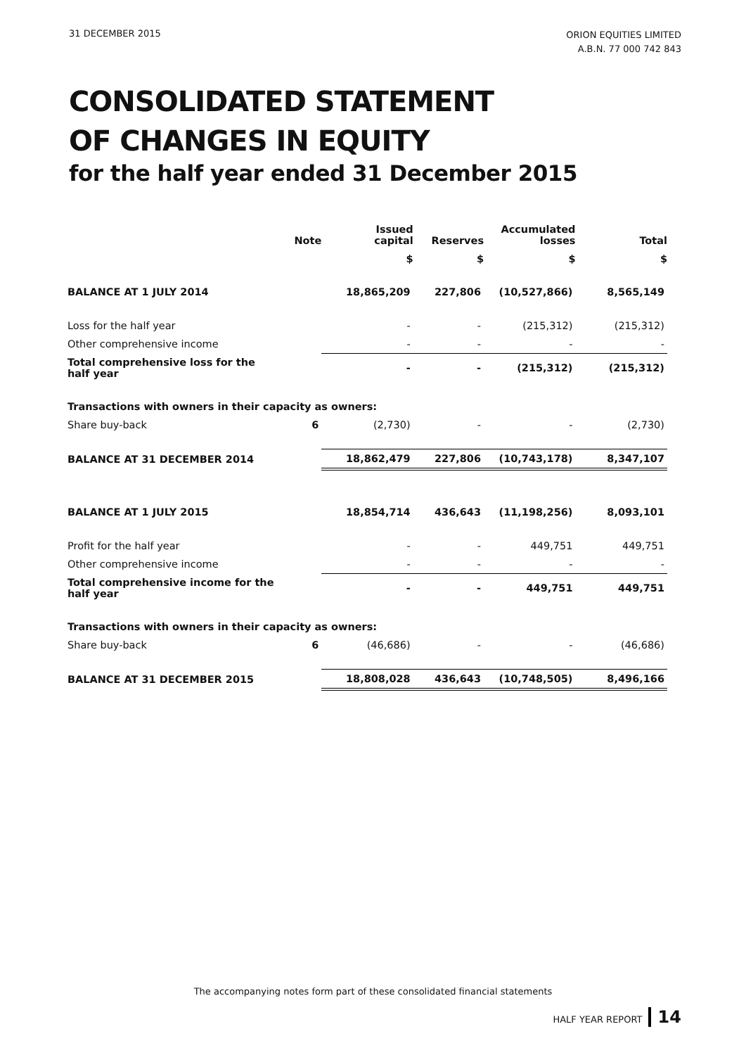31 DECEMBER 2015
ORION EQUITIES LIMITED
A.B.N. 77 000 742 843
CONSOLIDATED STATEMENT
OF CHANGES IN EQUITY
for the half year ended 31 December 2015
| | Note | Issued capital | Reserves | Accumulated losses | Total |
| --- | --- | --- | --- | --- | --- |
| | | $ | $ | $ | $ |
| BALANCE AT 1 JULY 2014 | | 18,865,209 | 227,806 | (10,527,866) | 8,565,149 |
| Loss for the half year | | - | - | (215,312) | (215,312) |
| Other comprehensive income | | - | - | - | - |
| Total comprehensive loss for the half year | | - | - | (215,312) | (215,312) |
| Transactions with owners in their capacity as owners: | | | | | |
| Share buy-back | 6 | (2,730) | - | - | (2,730) |
| BALANCE AT 31 DECEMBER 2014 | | 18,862,479 | 227,806 | (10,743,178) | 8,347,107 |
| BALANCE AT 1 JULY 2015 | | 18,854,714 | 436,643 | (11,198,256) | 8,093,101 |
| Profit for the half year | | - | - | 449,751 | 449,751 |
| Other comprehensive income | | - | - | - | - |
| Total comprehensive income for the half year | | - | - | 449,751 | 449,751 |
| Transactions with owners in their capacity as owners: | | | | | |
| Share buy-back | 6 | (46,686) | - | - | (46,686) |
| BALANCE AT 31 DECEMBER 2015 | | 18,808,028 | 436,643 | (10,748,505) | 8,496,166 |
The accompanying notes form part of these consolidated financial statements
HALF YEAR REPORT 14